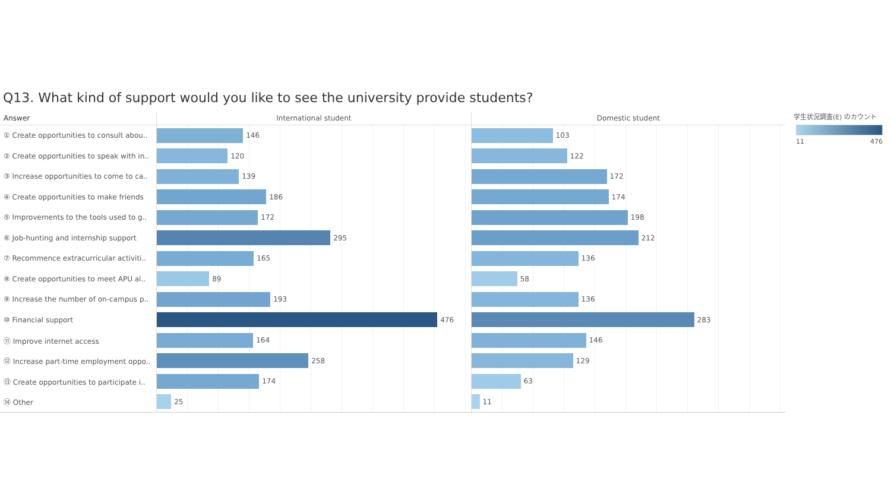Q13. What kind of support would you like to see the university provide students?
Answer International student Domestic student
① Create opportunities to consult abou..
146 103
② Create opportunities to speak with in..
120 122
③ Increase opportunities to come to ca..
139 172
④ Create opportunities to make friends
186 174
⑤ Improvements to the tools used to g..
172 198
⑥ Job-hunting and internship support
295 212
⑦ Recommence extracurricular activiti..
165 136
⑧ Create opportunities to meet APU al..
89 58
⑨ Increase the number of on-campus p..
193 136
⑩ Financial support
476 283
⑪ Improve internet access
164 146
⑫ Increase part-time employment oppo..
258 129
⑬ Create opportunities to participate i..
174 63
⑭ Other
25 11
学生状況調査(E) のカウント
11 476